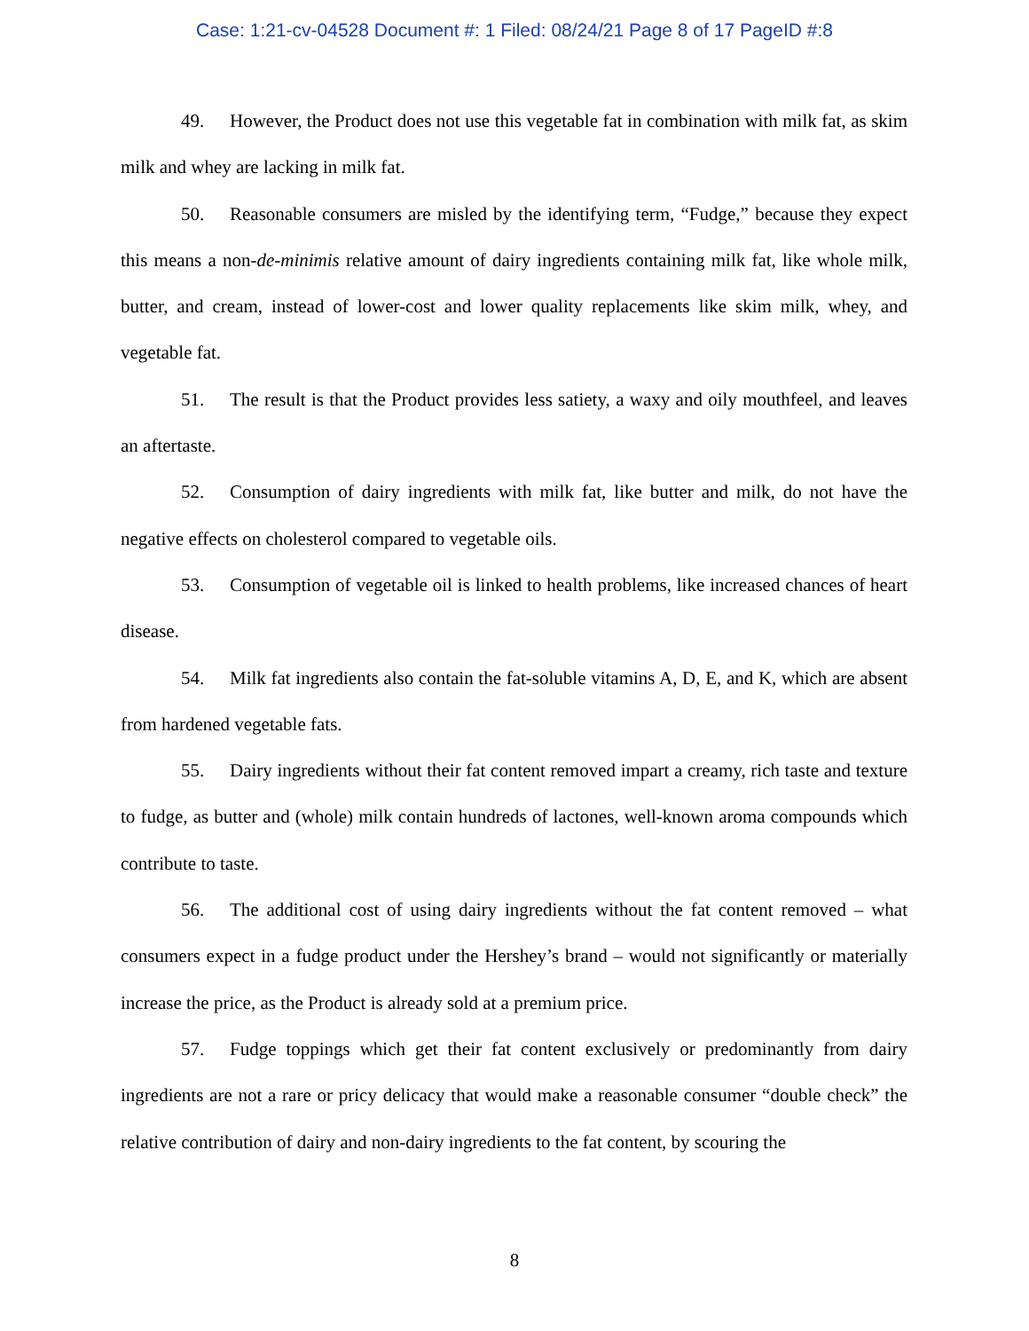Case: 1:21-cv-04528 Document #: 1 Filed: 08/24/21 Page 8 of 17 PageID #:8
49. However, the Product does not use this vegetable fat in combination with milk fat, as skim milk and whey are lacking in milk fat.
50. Reasonable consumers are misled by the identifying term, “Fudge,” because they expect this means a non-de-minimis relative amount of dairy ingredients containing milk fat, like whole milk, butter, and cream, instead of lower-cost and lower quality replacements like skim milk, whey, and vegetable fat.
51. The result is that the Product provides less satiety, a waxy and oily mouthfeel, and leaves an aftertaste.
52. Consumption of dairy ingredients with milk fat, like butter and milk, do not have the negative effects on cholesterol compared to vegetable oils.
53. Consumption of vegetable oil is linked to health problems, like increased chances of heart disease.
54. Milk fat ingredients also contain the fat-soluble vitamins A, D, E, and K, which are absent from hardened vegetable fats.
55. Dairy ingredients without their fat content removed impart a creamy, rich taste and texture to fudge, as butter and (whole) milk contain hundreds of lactones, well-known aroma compounds which contribute to taste.
56. The additional cost of using dairy ingredients without the fat content removed – what consumers expect in a fudge product under the Hershey’s brand – would not significantly or materially increase the price, as the Product is already sold at a premium price.
57. Fudge toppings which get their fat content exclusively or predominantly from dairy ingredients are not a rare or pricy delicacy that would make a reasonable consumer “double check” the relative contribution of dairy and non-dairy ingredients to the fat content, by scouring the
8